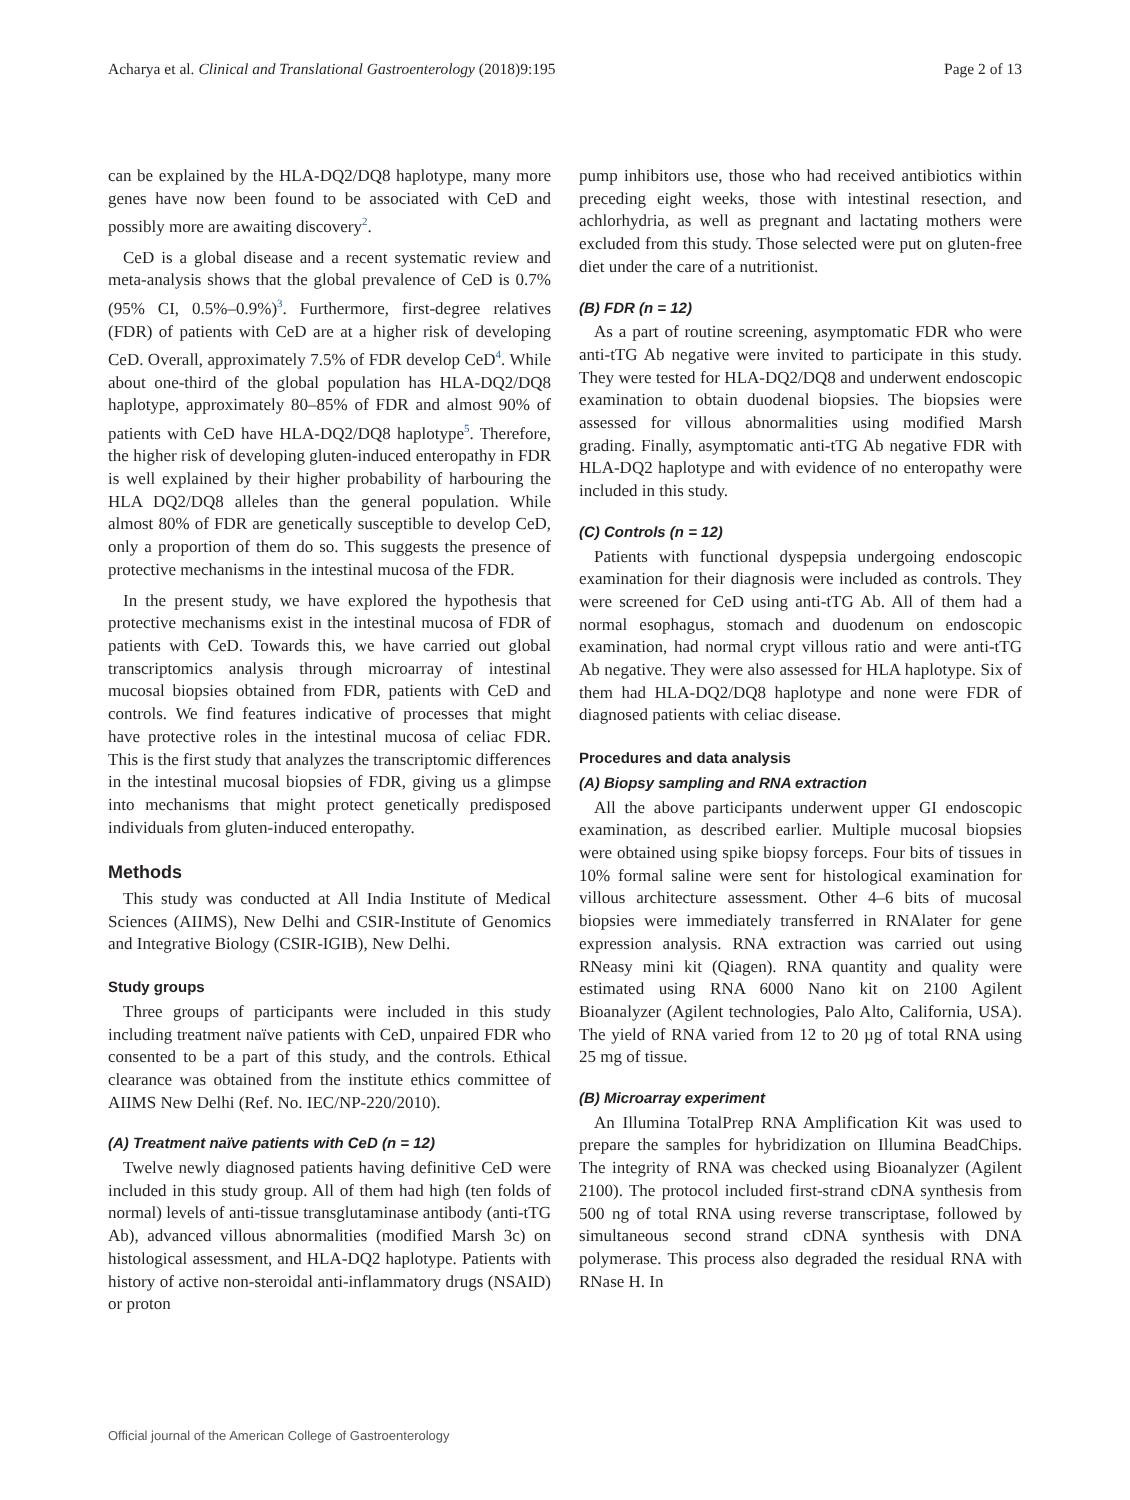Acharya et al. Clinical and Translational Gastroenterology (2018)9:195 Page 2 of 13
can be explained by the HLA-DQ2/DQ8 haplotype, many more genes have now been found to be associated with CeD and possibly more are awaiting discovery<sup>2</sup>.
CeD is a global disease and a recent systematic review and meta-analysis shows that the global prevalence of CeD is 0.7% (95% CI, 0.5%–0.9%)<sup>3</sup>. Furthermore, first-degree relatives (FDR) of patients with CeD are at a higher risk of developing CeD. Overall, approximately 7.5% of FDR develop CeD<sup>4</sup>. While about one-third of the global population has HLA-DQ2/DQ8 haplotype, approximately 80–85% of FDR and almost 90% of patients with CeD have HLA-DQ2/DQ8 haplotype<sup>5</sup>. Therefore, the higher risk of developing gluten-induced enteropathy in FDR is well explained by their higher probability of harbouring the HLA DQ2/DQ8 alleles than the general population. While almost 80% of FDR are genetically susceptible to develop CeD, only a proportion of them do so. This suggests the presence of protective mechanisms in the intestinal mucosa of the FDR.
In the present study, we have explored the hypothesis that protective mechanisms exist in the intestinal mucosa of FDR of patients with CeD. Towards this, we have carried out global transcriptomics analysis through microarray of intestinal mucosal biopsies obtained from FDR, patients with CeD and controls. We find features indicative of processes that might have protective roles in the intestinal mucosa of celiac FDR. This is the first study that analyzes the transcriptomic differences in the intestinal mucosal biopsies of FDR, giving us a glimpse into mechanisms that might protect genetically predisposed individuals from gluten-induced enteropathy.
Methods
This study was conducted at All India Institute of Medical Sciences (AIIMS), New Delhi and CSIR-Institute of Genomics and Integrative Biology (CSIR-IGIB), New Delhi.
Study groups
Three groups of participants were included in this study including treatment naïve patients with CeD, unpaired FDR who consented to be a part of this study, and the controls. Ethical clearance was obtained from the institute ethics committee of AIIMS New Delhi (Ref. No. IEC/NP-220/2010).
(A) Treatment naïve patients with CeD (n = 12)
Twelve newly diagnosed patients having definitive CeD were included in this study group. All of them had high (ten folds of normal) levels of anti-tissue transglutaminase antibody (anti-tTG Ab), advanced villous abnormalities (modified Marsh 3c) on histological assessment, and HLA-DQ2 haplotype. Patients with history of active non-steroidal anti-inflammatory drugs (NSAID) or proton
pump inhibitors use, those who had received antibiotics within preceding eight weeks, those with intestinal resection, and achlorhydria, as well as pregnant and lactating mothers were excluded from this study. Those selected were put on gluten-free diet under the care of a nutritionist.
(B) FDR (n = 12)
As a part of routine screening, asymptomatic FDR who were anti-tTG Ab negative were invited to participate in this study. They were tested for HLA-DQ2/DQ8 and underwent endoscopic examination to obtain duodenal biopsies. The biopsies were assessed for villous abnormalities using modified Marsh grading. Finally, asymptomatic anti-tTG Ab negative FDR with HLA-DQ2 haplotype and with evidence of no enteropathy were included in this study.
(C) Controls (n = 12)
Patients with functional dyspepsia undergoing endoscopic examination for their diagnosis were included as controls. They were screened for CeD using anti-tTG Ab. All of them had a normal esophagus, stomach and duodenum on endoscopic examination, had normal crypt villous ratio and were anti-tTG Ab negative. They were also assessed for HLA haplotype. Six of them had HLA-DQ2/DQ8 haplotype and none were FDR of diagnosed patients with celiac disease.
Procedures and data analysis
(A) Biopsy sampling and RNA extraction
All the above participants underwent upper GI endoscopic examination, as described earlier. Multiple mucosal biopsies were obtained using spike biopsy forceps. Four bits of tissues in 10% formal saline were sent for histological examination for villous architecture assessment. Other 4–6 bits of mucosal biopsies were immediately transferred in RNAlater for gene expression analysis. RNA extraction was carried out using RNeasy mini kit (Qiagen). RNA quantity and quality were estimated using RNA 6000 Nano kit on 2100 Agilent Bioanalyzer (Agilent technologies, Palo Alto, California, USA). The yield of RNA varied from 12 to 20 µg of total RNA using 25 mg of tissue.
(B) Microarray experiment
An Illumina TotalPrep RNA Amplification Kit was used to prepare the samples for hybridization on Illumina BeadChips. The integrity of RNA was checked using Bioanalyzer (Agilent 2100). The protocol included first-strand cDNA synthesis from 500 ng of total RNA using reverse transcriptase, followed by simultaneous second strand cDNA synthesis with DNA polymerase. This process also degraded the residual RNA with RNase H. In
Official journal of the American College of Gastroenterology